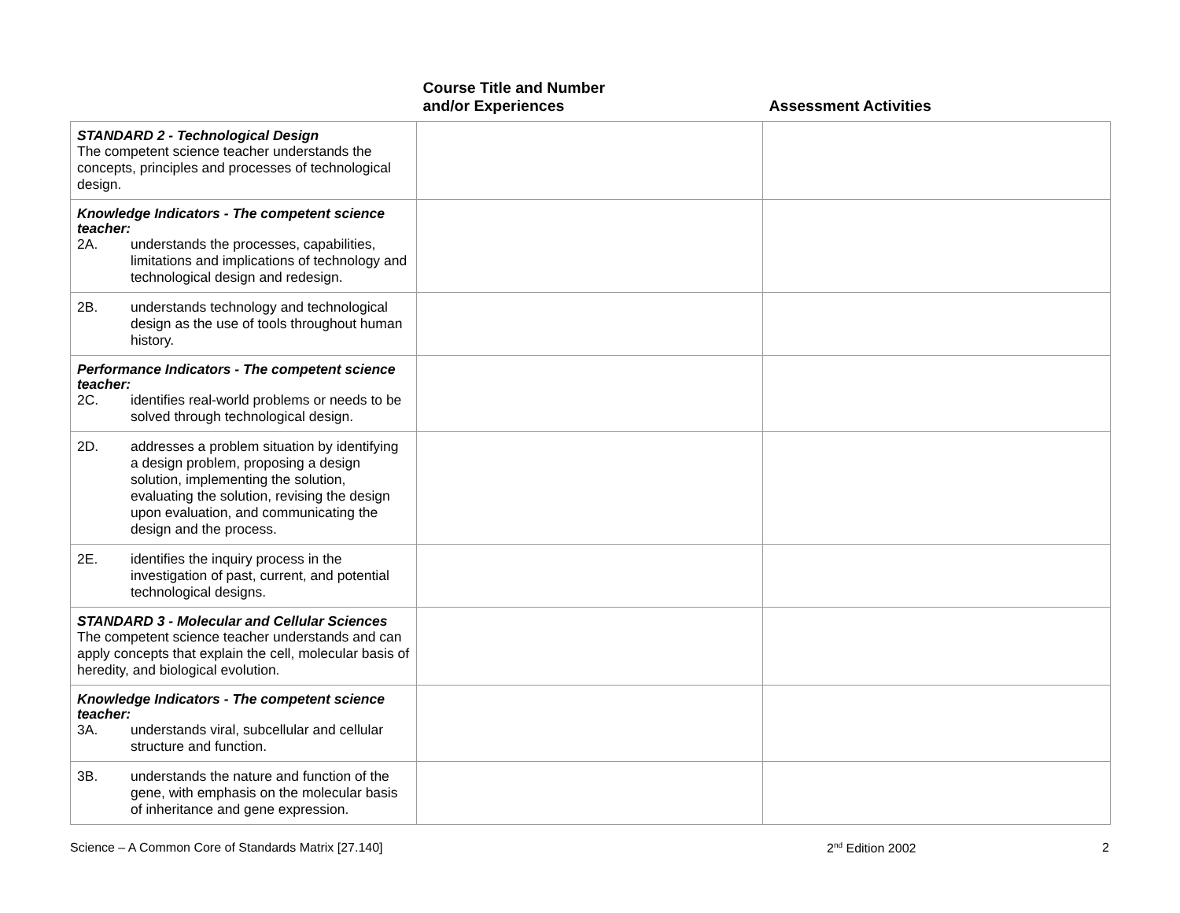| | Course Title and Number and/or Experiences | Assessment Activities |
| --- | --- | --- |
| STANDARD 2 - Technological Design The competent science teacher understands the concepts, principles and processes of technological design. | | |
| Knowledge Indicators - The competent science teacher: 2A. understands the processes, capabilities, limitations and implications of technology and technological design and redesign. | | |
| 2B. understands technology and technological design as the use of tools throughout human history. | | |
| Performance Indicators - The competent science teacher: 2C. identifies real-world problems or needs to be solved through technological design. | | |
| 2D. addresses a problem situation by identifying a design problem, proposing a design solution, implementing the solution, evaluating the solution, revising the design upon evaluation, and communicating the design and the process. | | |
| 2E. identifies the inquiry process in the investigation of past, current, and potential technological designs. | | |
| STANDARD 3 - Molecular and Cellular Sciences The competent science teacher understands and can apply concepts that explain the cell, molecular basis of heredity, and biological evolution. | | |
| Knowledge Indicators - The competent science teacher: 3A. understands viral, subcellular and cellular structure and function. | | |
| 3B. understands the nature and function of the gene, with emphasis on the molecular basis of inheritance and gene expression. | | |
Science – A Common Core of Standards Matrix [27.140] 2<sup>nd</sup> Edition 2002 2